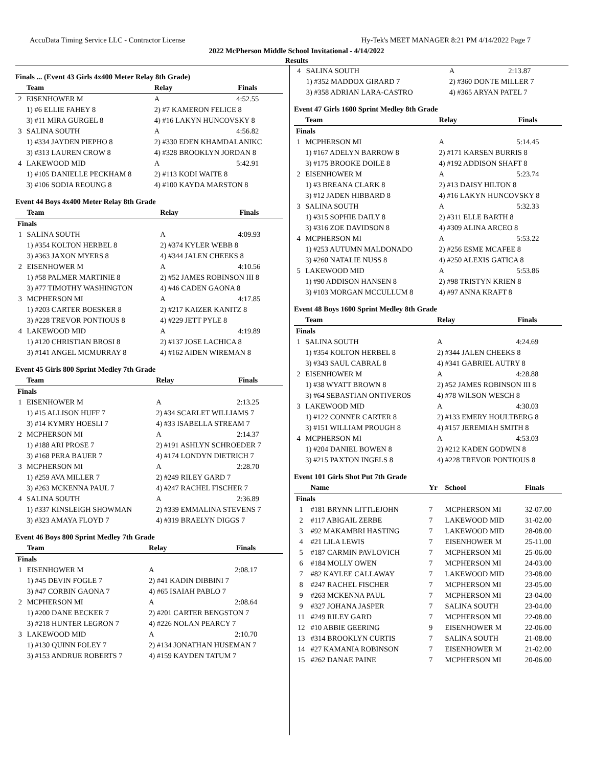AccuData Timing Service LLC - Contractor License Hy-Tek's MEET MANAGER 8:21 PM 4/14/2022 Page 7
2022 McPherson Middle School Invitational - 4/14/2022
Results
Finals ... (Event 43 Girls 4x400 Meter Relay 8th Grade)
| | Team | Relay | Finals |
| --- | --- | --- | --- |
| 2 | EISENHOWER M | A | 4:52.55 |
| | 1) #6 ELLIE FAHEY 8 | 2) #7 KAMERON FELICE 8 | |
| | 3) #11 MIRA GURGEL 8 | 4) #16 LAKYN HUNCOVSKY 8 | |
| 3 | SALINA SOUTH | A | 4:56.82 |
| | 1) #334 JAYDEN PIEPHO 8 | 2) #330 EDEN KHAMDALANIKC | |
| | 3) #313 LAUREN CROW 8 | 4) #328 BROOKLYN JORDAN 8 | |
| 4 | LAKEWOOD MID | A | 5:42.91 |
| | 1) #105 DANIELLE PECKHAM 8 | 2) #113 KODI WAITE 8 | |
| | 3) #106 SODIA REOUNG 8 | 4) #100 KAYDA MARSTON 8 | |
Event 44 Boys 4x400 Meter Relay 8th Grade
| | Team | Relay | Finals |
| --- | --- | --- | --- |
| Finals | | | |
| 1 | SALINA SOUTH | A | 4:09.93 |
| | 1) #354 KOLTON HERBEL 8 | 2) #374 KYLER WEBB 8 | |
| | 3) #363 JAXON MYERS 8 | 4) #344 JALEN CHEEKS 8 | |
| 2 | EISENHOWER M | A | 4:10.56 |
| | 1) #58 PALMER MARTINIE 8 | 2) #52 JAMES ROBINSON III 8 | |
| | 3) #77 TIMOTHY WASHINGTON | 4) #46 CADEN GAONA 8 | |
| 3 | MCPHERSON MI | A | 4:17.85 |
| | 1) #203 CARTER BOESKER 8 | 2) #217 KAIZER KANITZ 8 | |
| | 3) #228 TREVOR PONTIOUS 8 | 4) #229 JETT PYLE 8 | |
| 4 | LAKEWOOD MID | A | 4:19.89 |
| | 1) #120 CHRISTIAN BROSI 8 | 2) #137 JOSE LACHICA 8 | |
| | 3) #141 ANGEL MCMURRAY 8 | 4) #162 AIDEN WIREMAN 8 | |
Event 45 Girls 800 Sprint Medley 7th Grade
| | Team | Relay | Finals |
| --- | --- | --- | --- |
| Finals | | | |
| 1 | EISENHOWER M | A | 2:13.25 |
| | 1) #15 ALLISON HUFF 7 | 2) #34 SCARLET WILLIAMS 7 | |
| | 3) #14 KYMRY HOESLI 7 | 4) #33 ISABELLA STREAM 7 | |
| 2 | MCPHERSON MI | A | 2:14.37 |
| | 1) #188 ARI PROSE 7 | 2) #191 ASHLYN SCHROEDER 7 | |
| | 3) #168 PERA BAUER 7 | 4) #174 LONDYN DIETRICH 7 | |
| 3 | MCPHERSON MI | A | 2:28.70 |
| | 1) #259 AVA MILLER 7 | 2) #249 RILEY GARD 7 | |
| | 3) #263 MCKENNA PAUL 7 | 4) #247 RACHEL FISCHER 7 | |
| 4 | SALINA SOUTH | A | 2:36.89 |
| | 1) #337 KINSLEIGH SHOWMAN | 2) #339 EMMALINA STEVENS 7 | |
| | 3) #323 AMAYA FLOYD 7 | 4) #319 BRAELYN DIGGS 7 | |
Event 46 Boys 800 Sprint Medley 7th Grade
| | Team | Relay | Finals |
| --- | --- | --- | --- |
| Finals | | | |
| 1 | EISENHOWER M | A | 2:08.17 |
| | 1) #45 DEVIN FOGLE 7 | 2) #41 KADIN DIBBINI 7 | |
| | 3) #47 CORBIN GAONA 7 | 4) #65 ISAIAH PABLO 7 | |
| 2 | MCPHERSON MI | A | 2:08.64 |
| | 1) #200 DANE BECKER 7 | 2) #201 CARTER BENGSTON 7 | |
| | 3) #218 HUNTER LEGRON 7 | 4) #226 NOLAN PEARCY 7 | |
| 3 | LAKEWOOD MID | A | 2:10.70 |
| | 1) #130 QUINN FOLEY 7 | 2) #134 JONATHAN HUSEMAN 7 | |
| | 3) #153 ANDRUE ROBERTS 7 | 4) #159 KAYDEN TATUM 7 | |
| 4 | SALINA SOUTH | A | 2:13.87 |
| | 1) #352 MADDOX GIRARD 7 | 2) #360 DONTE MILLER 7 | |
| | 3) #358 ADRIAN LARA-CASTRO | 4) #365 ARYAN PATEL 7 | |
Event 47 Girls 1600 Sprint Medley 8th Grade
| | Team | Relay | Finals |
| --- | --- | --- | --- |
| Finals | | | |
| 1 | MCPHERSON MI | A | 5:14.45 |
| | 1) #167 ADELYN BARROW 8 | 2) #171 KARSEN BURRIS 8 | |
| | 3) #175 BROOKE DOILE 8 | 4) #192 ADDISON SHAFT 8 | |
| 2 | EISENHOWER M | A | 5:23.74 |
| | 1) #3 BREANA CLARK 8 | 2) #13 DAISY HILTON 8 | |
| | 3) #12 JADEN HIBBARD 8 | 4) #16 LAKYN HUNCOVSKY 8 | |
| 3 | SALINA SOUTH | A | 5:32.33 |
| | 1) #315 SOPHIE DAILY 8 | 2) #311 ELLE BARTH 8 | |
| | 3) #316 ZOE DAVIDSON 8 | 4) #309 ALINA ARCEO 8 | |
| 4 | MCPHERSON MI | A | 5:53.22 |
| | 1) #253 AUTUMN MALDONADO | 2) #256 ESME MCAFEE 8 | |
| | 3) #260 NATALIE NUSS 8 | 4) #250 ALEXIS GATICA 8 | |
| 5 | LAKEWOOD MID | A | 5:53.86 |
| | 1) #90 ADDISON HANSEN 8 | 2) #98 TRISTYN KRIEN 8 | |
| | 3) #103 MORGAN MCCULLUM 8 | 4) #97 ANNA KRAFT 8 | |
Event 48 Boys 1600 Sprint Medley 8th Grade
| | Team | Relay | Finals |
| --- | --- | --- | --- |
| Finals | | | |
| 1 | SALINA SOUTH | A | 4:24.69 |
| | 1) #354 KOLTON HERBEL 8 | 2) #344 JALEN CHEEKS 8 | |
| | 3) #343 SAUL CABRAL 8 | 4) #341 GABRIEL AUTRY 8 | |
| 2 | EISENHOWER M | A | 4:28.88 |
| | 1) #38 WYATT BROWN 8 | 2) #52 JAMES ROBINSON III 8 | |
| | 3) #64 SEBASTIAN ONTIVEROS | 4) #78 WILSON WESCH 8 | |
| 3 | LAKEWOOD MID | A | 4:30.03 |
| | 1) #122 CONNER CARTER 8 | 2) #133 EMERY HOULTBERG 8 | |
| | 3) #151 WILLIAM PROUGH 8 | 4) #157 JEREMIAH SMITH 8 | |
| 4 | MCPHERSON MI | A | 4:53.03 |
| | 1) #204 DANIEL BOWEN 8 | 2) #212 KADEN GODWIN 8 | |
| | 3) #215 PAXTON INGELS 8 | 4) #228 TREVOR PONTIOUS 8 | |
Event 101 Girls Shot Put 7th Grade
| | Name | Yr | School | Finals |
| --- | --- | --- | --- | --- |
| Finals | | | | |
| 1 | #181 BRYNN LITTLEJOHN | 7 | MCPHERSON MI | 32-07.00 |
| 2 | #117 ABIGAIL ZERBE | 7 | LAKEWOOD MID | 31-02.00 |
| 3 | #92 MAKAMBRI HASTING | 7 | LAKEWOOD MID | 28-08.00 |
| 4 | #21 LILA LEWIS | 7 | EISENHOWER M | 25-11.00 |
| 5 | #187 CARMIN PAVLOVICH | 7 | MCPHERSON MI | 25-06.00 |
| 6 | #184 MOLLY OWEN | 7 | MCPHERSON MI | 24-03.00 |
| 7 | #82 KAYLEE CALLAWAY | 7 | LAKEWOOD MID | 23-08.00 |
| 8 | #247 RACHEL FISCHER | 7 | MCPHERSON MI | 23-05.00 |
| 9 | #263 MCKENNA PAUL | 7 | MCPHERSON MI | 23-04.00 |
| 9 | #327 JOHANA JASPER | 7 | SALINA SOUTH | 23-04.00 |
| 11 | #249 RILEY GARD | 7 | MCPHERSON MI | 22-08.00 |
| 12 | #10 ABBIE GEERING | 9 | EISENHOWER M | 22-06.00 |
| 13 | #314 BROOKLYN CURTIS | 7 | SALINA SOUTH | 21-08.00 |
| 14 | #27 KAMANIA ROBINSON | 7 | EISENHOWER M | 21-02.00 |
| 15 | #262 DANAE PAINE | 7 | MCPHERSON MI | 20-06.00 |